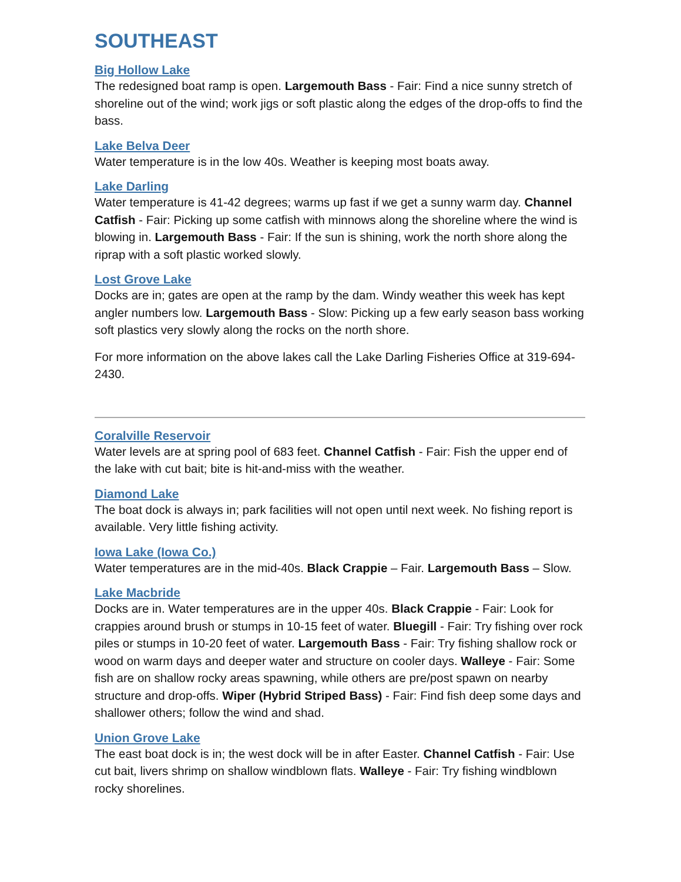SOUTHEAST
Big Hollow Lake
The redesigned boat ramp is open. Largemouth Bass - Fair: Find a nice sunny stretch of shoreline out of the wind; work jigs or soft plastic along the edges of the drop-offs to find the bass.
Lake Belva Deer
Water temperature is in the low 40s. Weather is keeping most boats away.
Lake Darling
Water temperature is 41-42 degrees; warms up fast if we get a sunny warm day. Channel Catfish - Fair: Picking up some catfish with minnows along the shoreline where the wind is blowing in. Largemouth Bass - Fair: If the sun is shining, work the north shore along the riprap with a soft plastic worked slowly.
Lost Grove Lake
Docks are in; gates are open at the ramp by the dam. Windy weather this week has kept angler numbers low. Largemouth Bass - Slow: Picking up a few early season bass working soft plastics very slowly along the rocks on the north shore.
For more information on the above lakes call the Lake Darling Fisheries Office at 319-694-2430.
Coralville Reservoir
Water levels are at spring pool of 683 feet. Channel Catfish - Fair: Fish the upper end of the lake with cut bait; bite is hit-and-miss with the weather.
Diamond Lake
The boat dock is always in; park facilities will not open until next week. No fishing report is available. Very little fishing activity.
Iowa Lake (Iowa Co.)
Water temperatures are in the mid-40s. Black Crappie – Fair. Largemouth Bass – Slow.
Lake Macbride
Docks are in. Water temperatures are in the upper 40s. Black Crappie - Fair: Look for crappies around brush or stumps in 10-15 feet of water. Bluegill - Fair: Try fishing over rock piles or stumps in 10-20 feet of water. Largemouth Bass - Fair: Try fishing shallow rock or wood on warm days and deeper water and structure on cooler days. Walleye - Fair: Some fish are on shallow rocky areas spawning, while others are pre/post spawn on nearby structure and drop-offs. Wiper (Hybrid Striped Bass) - Fair: Find fish deep some days and shallower others; follow the wind and shad.
Union Grove Lake
The east boat dock is in; the west dock will be in after Easter. Channel Catfish - Fair: Use cut bait, livers shrimp on shallow windblown flats. Walleye - Fair: Try fishing windblown rocky shorelines.